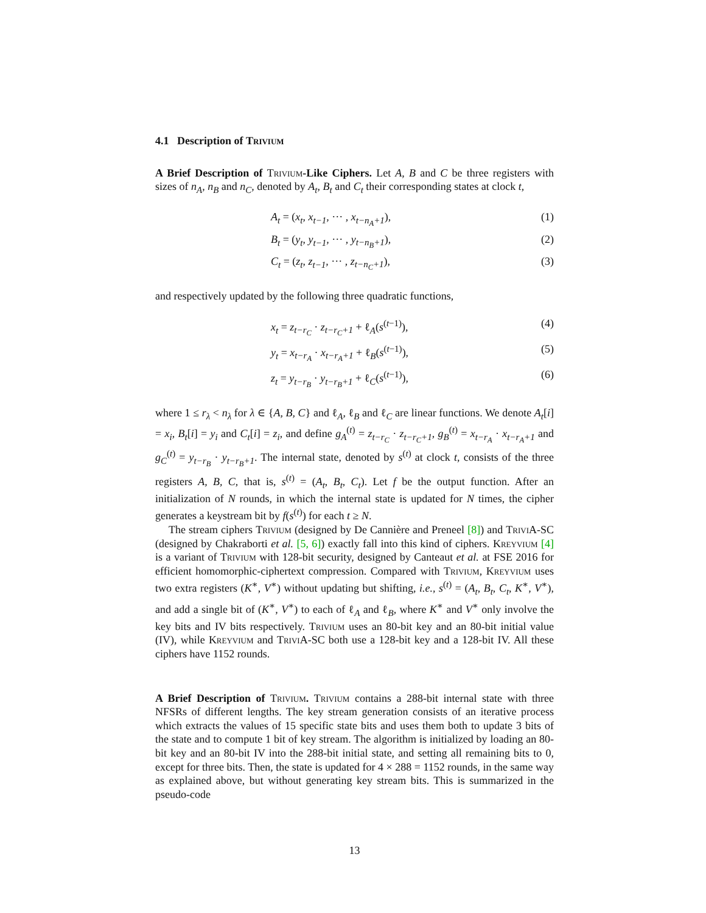4.1 Description of Trivium
A Brief Description of Trivium-Like Ciphers. Let A, B and C be three registers with sizes of n<sub>A</sub>, n<sub>B</sub> and n<sub>C</sub>, denoted by A<sub>t</sub>, B<sub>t</sub> and C<sub>t</sub> their corresponding states at clock t,
A<sub>t</sub> = (x<sub>t</sub>, x<sub>t−1</sub>, ··· , x<sub>t−n<sub>A</sub>+1</sub>), (1)
B<sub>t</sub> = (y<sub>t</sub>, y<sub>t−1</sub>, ··· , y<sub>t−n<sub>B</sub>+1</sub>), (2)
C<sub>t</sub> = (z<sub>t</sub>, z<sub>t−1</sub>, ··· , z<sub>t−n<sub>C</sub>+1</sub>), (3)
and respectively updated by the following three quadratic functions,
x<sub>t</sub> = z<sub>t−r<sub>C</sub></sub> · z<sub>t−r<sub>C</sub>+1</sub> + ℓ<sub>A</sub>(s<sup>(t−1)</sup>), (4)
y<sub>t</sub> = x<sub>t−r<sub>A</sub></sub> · x<sub>t−r<sub>A</sub>+1</sub> + ℓ<sub>B</sub>(s<sup>(t−1)</sup>), (5)
z<sub>t</sub> = y<sub>t−r<sub>B</sub></sub> · y<sub>t−r<sub>B</sub>+1</sub> + ℓ<sub>C</sub>(s<sup>(t−1)</sup>), (6)
where 1 ≤ r<sub>λ</sub> < n<sub>λ</sub> for λ ∈ {A, B, C} and ℓ<sub>A</sub>, ℓ<sub>B</sub> and ℓ<sub>C</sub> are linear functions. We denote A<sub>t</sub>[i] = x<sub>i</sub>, B<sub>t</sub>[i] = y<sub>i</sub> and C<sub>t</sub>[i] = z<sub>i</sub>, and define g<sub>A</sub><sup>(t)</sup> = z<sub>t−r<sub>C</sub></sub> · z<sub>t−r<sub>C</sub>+1</sub>, g<sub>B</sub><sup>(t)</sup> = x<sub>t−r<sub>A</sub></sub> · x<sub>t−r<sub>A</sub>+1</sub> and g<sub>C</sub><sup>(t)</sup> = y<sub>t−r<sub>B</sub></sub> · y<sub>t−r<sub>B</sub>+1</sub>. The internal state, denoted by s<sup>(t)</sup> at clock t, consists of the three registers A, B, C, that is, s<sup>(t)</sup> = (A<sub>t</sub>, B<sub>t</sub>, C<sub>t</sub>). Let f be the output function. After an initialization of N rounds, in which the internal state is updated for N times, the cipher generates a keystream bit by f(s<sup>(t)</sup>) for each t ≥ N.
The stream ciphers Trivium (designed by De Cannière and Preneel [8]) and TriviA-SC (designed by Chakraborti et al. [5, 6]) exactly fall into this kind of ciphers. Kreyvium [4] is a variant of Trivium with 128-bit security, designed by Canteaut et al. at FSE 2016 for efficient homomorphic-ciphertext compression. Compared with Trivium, Kreyvium uses two extra registers (K<sup>∗</sup>, V<sup>∗</sup>) without updating but shifting, i.e., s<sup>(t)</sup> = (A<sub>t</sub>, B<sub>t</sub>, C<sub>t</sub>, K<sup>∗</sup>, V<sup>∗</sup>), and add a single bit of (K<sup>∗</sup>, V<sup>∗</sup>) to each of ℓ<sub>A</sub> and ℓ<sub>B</sub>, where K<sup>∗</sup> and V<sup>∗</sup> only involve the key bits and IV bits respectively. Trivium uses an 80-bit key and an 80-bit initial value (IV), while Kreyvium and TriviA-SC both use a 128-bit key and a 128-bit IV. All these ciphers have 1152 rounds.
A Brief Description of Trivium. Trivium contains a 288-bit internal state with three NFSRs of different lengths. The key stream generation consists of an iterative process which extracts the values of 15 specific state bits and uses them both to update 3 bits of the state and to compute 1 bit of key stream. The algorithm is initialized by loading an 80-bit key and an 80-bit IV into the 288-bit initial state, and setting all remaining bits to 0, except for three bits. Then, the state is updated for 4 × 288 = 1152 rounds, in the same way as explained above, but without generating key stream bits. This is summarized in the pseudo-code
13